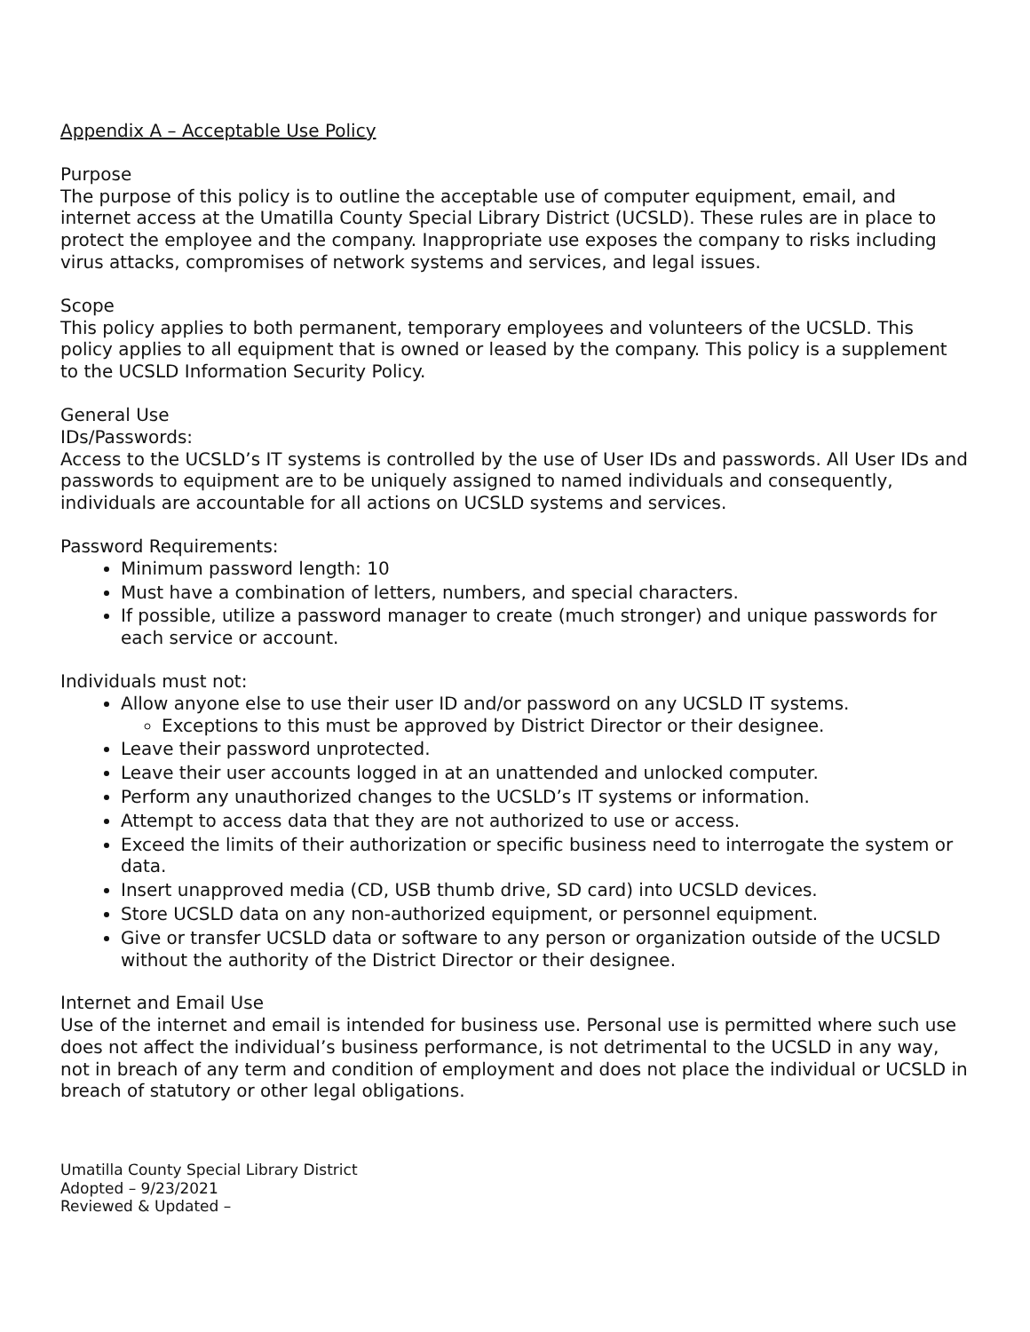Appendix A – Acceptable Use Policy
Purpose
The purpose of this policy is to outline the acceptable use of computer equipment, email, and internet access at the Umatilla County Special Library District (UCSLD). These rules are in place to protect the employee and the company. Inappropriate use exposes the company to risks including virus attacks, compromises of network systems and services, and legal issues.
Scope
This policy applies to both permanent, temporary employees and volunteers of the UCSLD. This policy applies to all equipment that is owned or leased by the company. This policy is a supplement to the UCSLD Information Security Policy.
General Use
IDs/Passwords:
Access to the UCSLD’s IT systems is controlled by the use of User IDs and passwords. All User IDs and passwords to equipment are to be uniquely assigned to named individuals and consequently, individuals are accountable for all actions on UCSLD systems and services.
Password Requirements:
Minimum password length: 10
Must have a combination of letters, numbers, and special characters.
If possible, utilize a password manager to create (much stronger) and unique passwords for each service or account.
Individuals must not:
Allow anyone else to use their user ID and/or password on any UCSLD IT systems.
Exceptions to this must be approved by District Director or their designee.
Leave their password unprotected.
Leave their user accounts logged in at an unattended and unlocked computer.
Perform any unauthorized changes to the UCSLD’s IT systems or information.
Attempt to access data that they are not authorized to use or access.
Exceed the limits of their authorization or specific business need to interrogate the system or data.
Insert unapproved media (CD, USB thumb drive, SD card) into UCSLD devices.
Store UCSLD data on any non-authorized equipment, or personnel equipment.
Give or transfer UCSLD data or software to any person or organization outside of the UCSLD without the authority of the District Director or their designee.
Internet and Email Use
Use of the internet and email is intended for business use. Personal use is permitted where such use does not affect the individual’s business performance, is not detrimental to the UCSLD in any way, not in breach of any term and condition of employment and does not place the individual or UCSLD in breach of statutory or other legal obligations.
Umatilla County Special Library District
Adopted – 9/23/2021
Reviewed & Updated –